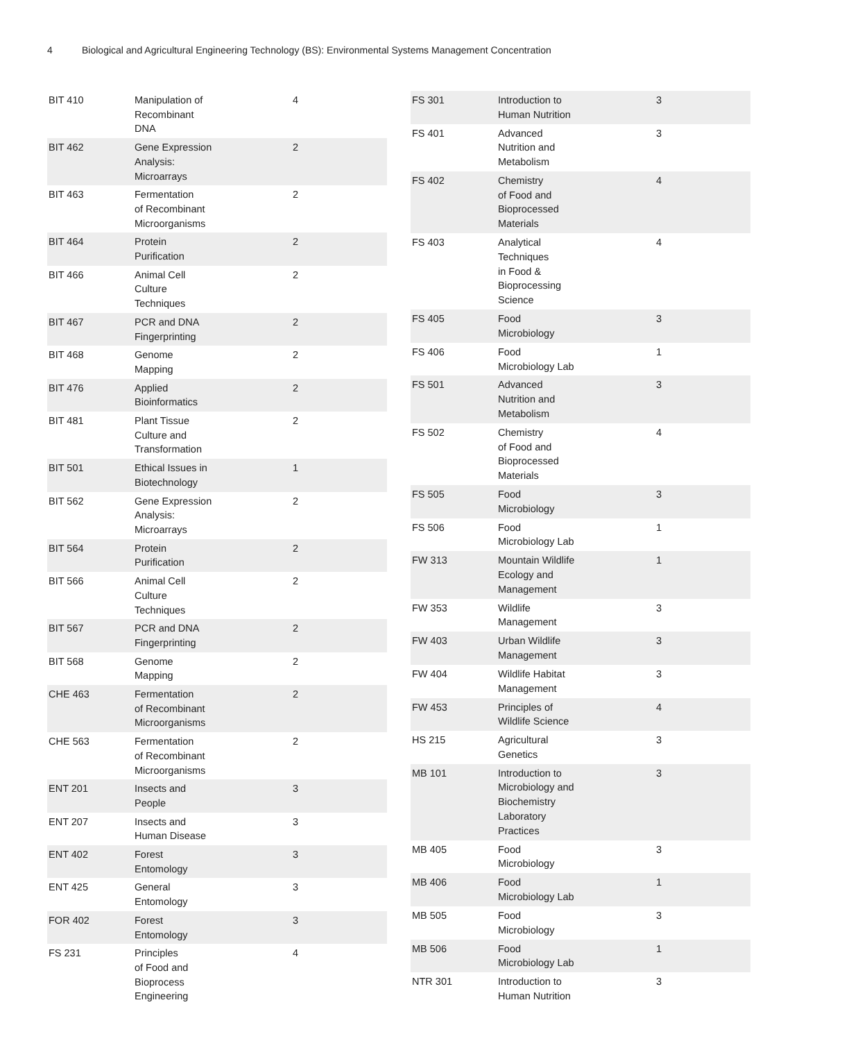4 Biological and Agricultural Engineering Technology (BS): Environmental Systems Management Concentration
| BIT 410 | Manipulation of Recombinant DNA | 4 |
| BIT 462 | Gene Expression Analysis: Microarrays | 2 |
| BIT 463 | Fermentation of Recombinant Microorganisms | 2 |
| BIT 464 | Protein Purification | 2 |
| BIT 466 | Animal Cell Culture Techniques | 2 |
| BIT 467 | PCR and DNA Fingerprinting | 2 |
| BIT 468 | Genome Mapping | 2 |
| BIT 476 | Applied Bioinformatics | 2 |
| BIT 481 | Plant Tissue Culture and Transformation | 2 |
| BIT 501 | Ethical Issues in Biotechnology | 1 |
| BIT 562 | Gene Expression Analysis: Microarrays | 2 |
| BIT 564 | Protein Purification | 2 |
| BIT 566 | Animal Cell Culture Techniques | 2 |
| BIT 567 | PCR and DNA Fingerprinting | 2 |
| BIT 568 | Genome Mapping | 2 |
| CHE 463 | Fermentation of Recombinant Microorganisms | 2 |
| CHE 563 | Fermentation of Recombinant Microorganisms | 2 |
| ENT 201 | Insects and People | 3 |
| ENT 207 | Insects and Human Disease | 3 |
| ENT 402 | Forest Entomology | 3 |
| ENT 425 | General Entomology | 3 |
| FOR 402 | Forest Entomology | 3 |
| FS 231 | Principles of Food and Bioprocess Engineering | 4 |
| FS 301 | Introduction to Human Nutrition | 3 |
| FS 401 | Advanced Nutrition and Metabolism | 3 |
| FS 402 | Chemistry of Food and Bioprocessed Materials | 4 |
| FS 403 | Analytical Techniques in Food & Bioprocessing Science | 4 |
| FS 405 | Food Microbiology | 3 |
| FS 406 | Food Microbiology Lab | 1 |
| FS 501 | Advanced Nutrition and Metabolism | 3 |
| FS 502 | Chemistry of Food and Bioprocessed Materials | 4 |
| FS 505 | Food Microbiology | 3 |
| FS 506 | Food Microbiology Lab | 1 |
| FW 313 | Mountain Wildlife Ecology and Management | 1 |
| FW 353 | Wildlife Management | 3 |
| FW 403 | Urban Wildlife Management | 3 |
| FW 404 | Wildlife Habitat Management | 3 |
| FW 453 | Principles of Wildlife Science | 4 |
| HS 215 | Agricultural Genetics | 3 |
| MB 101 | Introduction to Microbiology and Biochemistry Laboratory Practices | 3 |
| MB 405 | Food Microbiology | 3 |
| MB 406 | Food Microbiology Lab | 1 |
| MB 505 | Food Microbiology | 3 |
| MB 506 | Food Microbiology Lab | 1 |
| NTR 301 | Introduction to Human Nutrition | 3 |